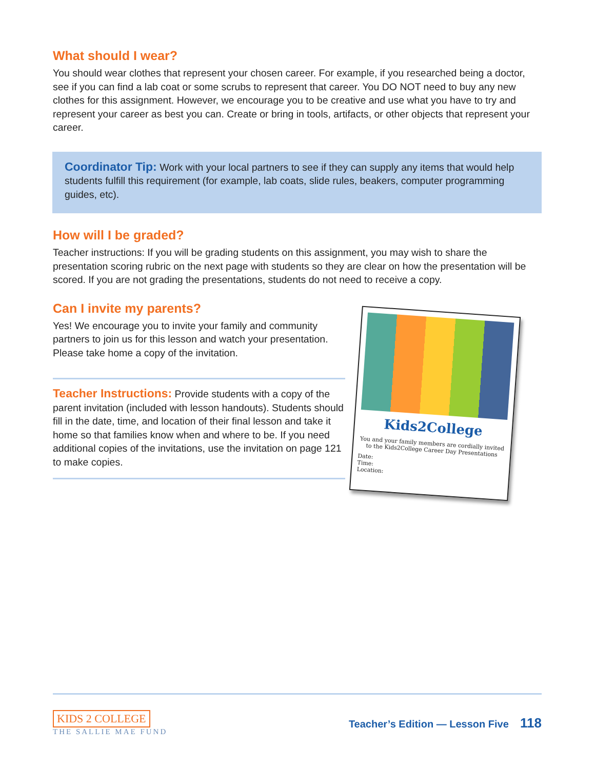What should I wear?
You should wear clothes that represent your chosen career. For example, if you researched being a doctor, see if you can find a lab coat or some scrubs to represent that career. You DO NOT need to buy any new clothes for this assignment. However, we encourage you to be creative and use what you have to try and represent your career as best you can. Create or bring in tools, artifacts, or other objects that represent your career.
Coordinator Tip: Work with your local partners to see if they can supply any items that would help students fulfill this requirement (for example, lab coats, slide rules, beakers, computer programming guides, etc).
How will I be graded?
Teacher instructions: If you will be grading students on this assignment, you may wish to share the presentation scoring rubric on the next page with students so they are clear on how the presentation will be scored. If you are not grading the presentations, students do not need to receive a copy.
Can I invite my parents?
Yes! We encourage you to invite your family and community partners to join us for this lesson and watch your presentation. Please take home a copy of the invitation.
Teacher Instructions: Provide students with a copy of the parent invitation (included with lesson handouts). Students should fill in the date, time, and location of their final lesson and take it home so that families know when and where to be. If you need additional copies of the invitations, use the invitation on page 121 to make copies.
Kids2College
You and your family members are cordially invited to the Kids2College Career Day Presentations
Date:
Time:
Location:
KIDS 2 COLLEGE
THE SALLIE MAE FUND
Teacher’s Edition — Lesson Five 118